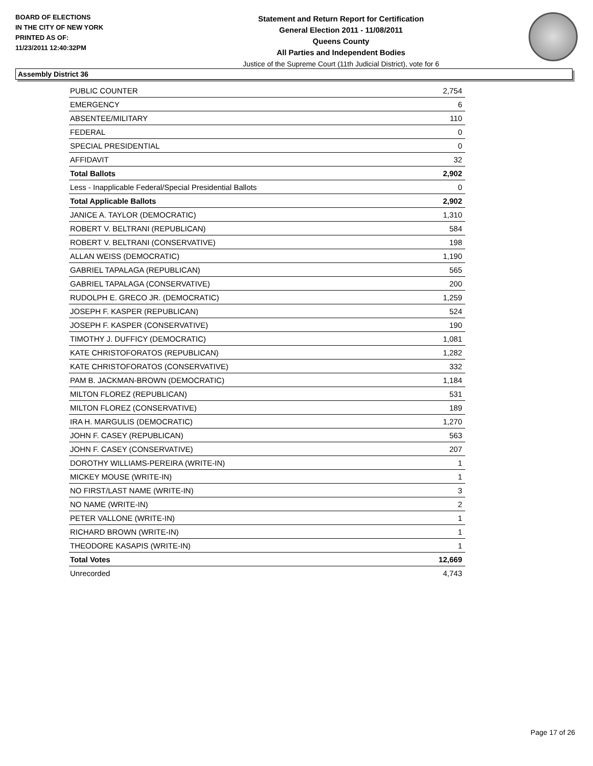BOARD OF ELECTIONS
IN THE CITY OF NEW YORK
PRINTED AS OF:
11/23/2011 12:40:32PM
Statement and Return Report for Certification
General Election 2011 - 11/08/2011
Queens County
All Parties and Independent Bodies
Justice of the Supreme Court (11th Judicial District), vote for 6
Assembly District 36
| PUBLIC COUNTER | 2,754 |
| EMERGENCY | 6 |
| ABSENTEE/MILITARY | 110 |
| FEDERAL | 0 |
| SPECIAL PRESIDENTIAL | 0 |
| AFFIDAVIT | 32 |
| Total Ballots | 2,902 |
| Less - Inapplicable Federal/Special Presidential Ballots | 0 |
| Total Applicable Ballots | 2,902 |
| JANICE A. TAYLOR (DEMOCRATIC) | 1,310 |
| ROBERT V. BELTRANI (REPUBLICAN) | 584 |
| ROBERT V. BELTRANI (CONSERVATIVE) | 198 |
| ALLAN WEISS (DEMOCRATIC) | 1,190 |
| GABRIEL TAPALAGA (REPUBLICAN) | 565 |
| GABRIEL TAPALAGA (CONSERVATIVE) | 200 |
| RUDOLPH E. GRECO JR. (DEMOCRATIC) | 1,259 |
| JOSEPH F. KASPER (REPUBLICAN) | 524 |
| JOSEPH F. KASPER (CONSERVATIVE) | 190 |
| TIMOTHY J. DUFFICY (DEMOCRATIC) | 1,081 |
| KATE CHRISTOFORATOS (REPUBLICAN) | 1,282 |
| KATE CHRISTOFORATOS (CONSERVATIVE) | 332 |
| PAM B. JACKMAN-BROWN (DEMOCRATIC) | 1,184 |
| MILTON FLOREZ (REPUBLICAN) | 531 |
| MILTON FLOREZ (CONSERVATIVE) | 189 |
| IRA H. MARGULIS (DEMOCRATIC) | 1,270 |
| JOHN F. CASEY (REPUBLICAN) | 563 |
| JOHN F. CASEY (CONSERVATIVE) | 207 |
| DOROTHY WILLIAMS-PEREIRA (WRITE-IN) | 1 |
| MICKEY MOUSE (WRITE-IN) | 1 |
| NO FIRST/LAST NAME (WRITE-IN) | 3 |
| NO NAME (WRITE-IN) | 2 |
| PETER VALLONE (WRITE-IN) | 1 |
| RICHARD BROWN (WRITE-IN) | 1 |
| THEODORE KASAPIS (WRITE-IN) | 1 |
| Total Votes | 12,669 |
| Unrecorded | 4,743 |
Page 17 of 26